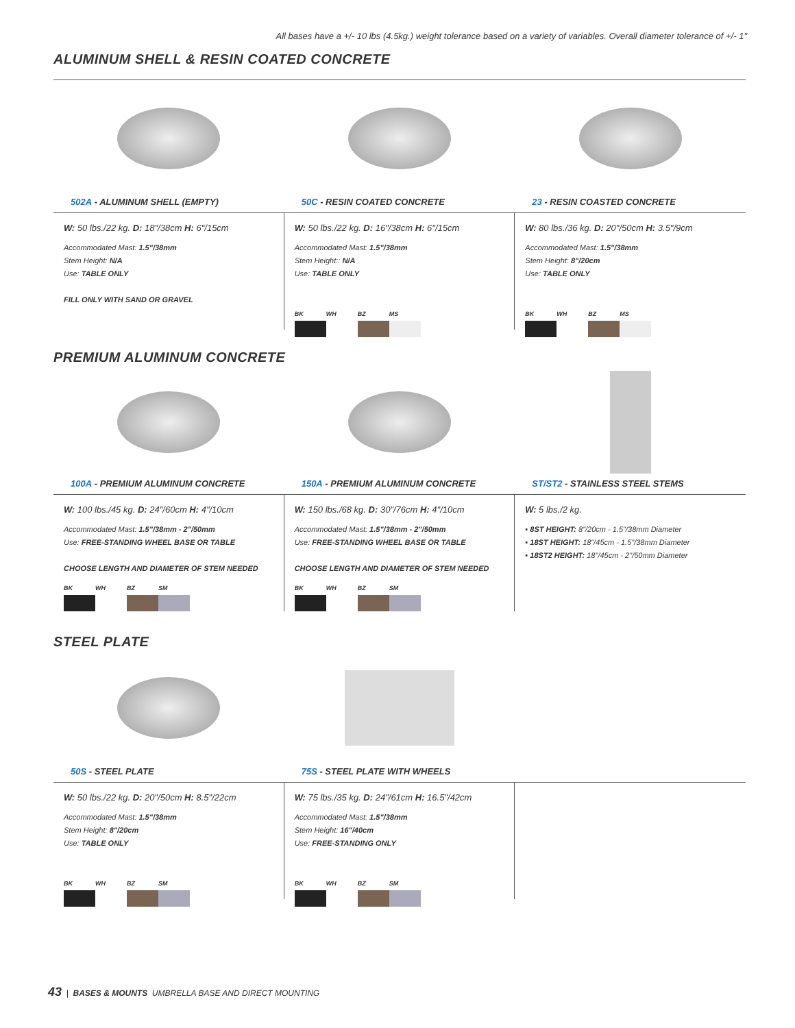All bases have a +/- 10 lbs (4.5kg.) weight tolerance based on a variety of variables. Overall diameter tolerance of +/- 1"
ALUMINUM SHELL & RESIN COATED CONCRETE
502A - ALUMINUM SHELL (EMPTY)
W: 50 lbs./22 kg. D: 18"/38cm H: 6"/15cm
Accommodated Mast: 1.5"/38mm
Stem Height: N/A
Use: TABLE ONLY
FILL ONLY WITH SAND OR GRAVEL
50C - RESIN COATED CONCRETE
W: 50 lbs./22 kg. D: 16"/38cm H: 6"/15cm
Accommodated Mast: 1.5"/38mm
Stem Height:: N/A
Use: TABLE ONLY
BK WH BZ MS
23 - RESIN COASTED CONCRETE
W: 80 lbs./36 kg. D: 20"/50cm H: 3.5"/9cm
Accommodated Mast: 1.5"/38mm
Stem Height: 8"/20cm
Use: TABLE ONLY
BK WH BZ MS
PREMIUM ALUMINUM CONCRETE
100A - PREMIUM ALUMINUM CONCRETE
W: 100 lbs./45 kg. D: 24"/60cm H: 4"/10cm
Accommodated Mast: 1.5"/38mm - 2"/50mm
Use: FREE-STANDING WHEEL BASE OR TABLE
CHOOSE LENGTH AND DIAMETER OF STEM NEEDED
BK WH BZ SM
150A - PREMIUM ALUMINUM CONCRETE
W: 150 lbs./68 kg. D: 30"/76cm H: 4"/10cm
Accommodated Mast: 1.5"/38mm - 2"/50mm
Use: FREE-STANDING WHEEL BASE OR TABLE
CHOOSE LENGTH AND DIAMETER OF STEM NEEDED
BK WH BZ SM
ST/ST2 - STAINLESS STEEL STEMS
W: 5 lbs./2 kg.
▪ 8ST HEIGHT: 8"/20cm - 1.5"/38mm Diameter
▪ 18ST HEIGHT: 18"/45cm - 1.5"/38mm Diameter
▪ 18ST2 HEIGHT: 18"/45cm - 2"/50mm Diameter
STEEL PLATE
50S - STEEL PLATE
W: 50 lbs./22 kg. D: 20"/50cm H: 8.5"/22cm
Accommodated Mast: 1.5"/38mm
Stem Height: 8"/20cm
Use: TABLE ONLY
BK WH BZ SM
75S - STEEL PLATE WITH WHEELS
W: 75 lbs./35 kg. D: 24"/61cm H: 16.5"/42cm
Accommodated Mast: 1.5"/38mm
Stem Height: 16"/40cm
Use: FREE-STANDING ONLY
BK WH BZ SM
43 | BASES & MOUNTS UMBRELLA BASE AND DIRECT MOUNTING